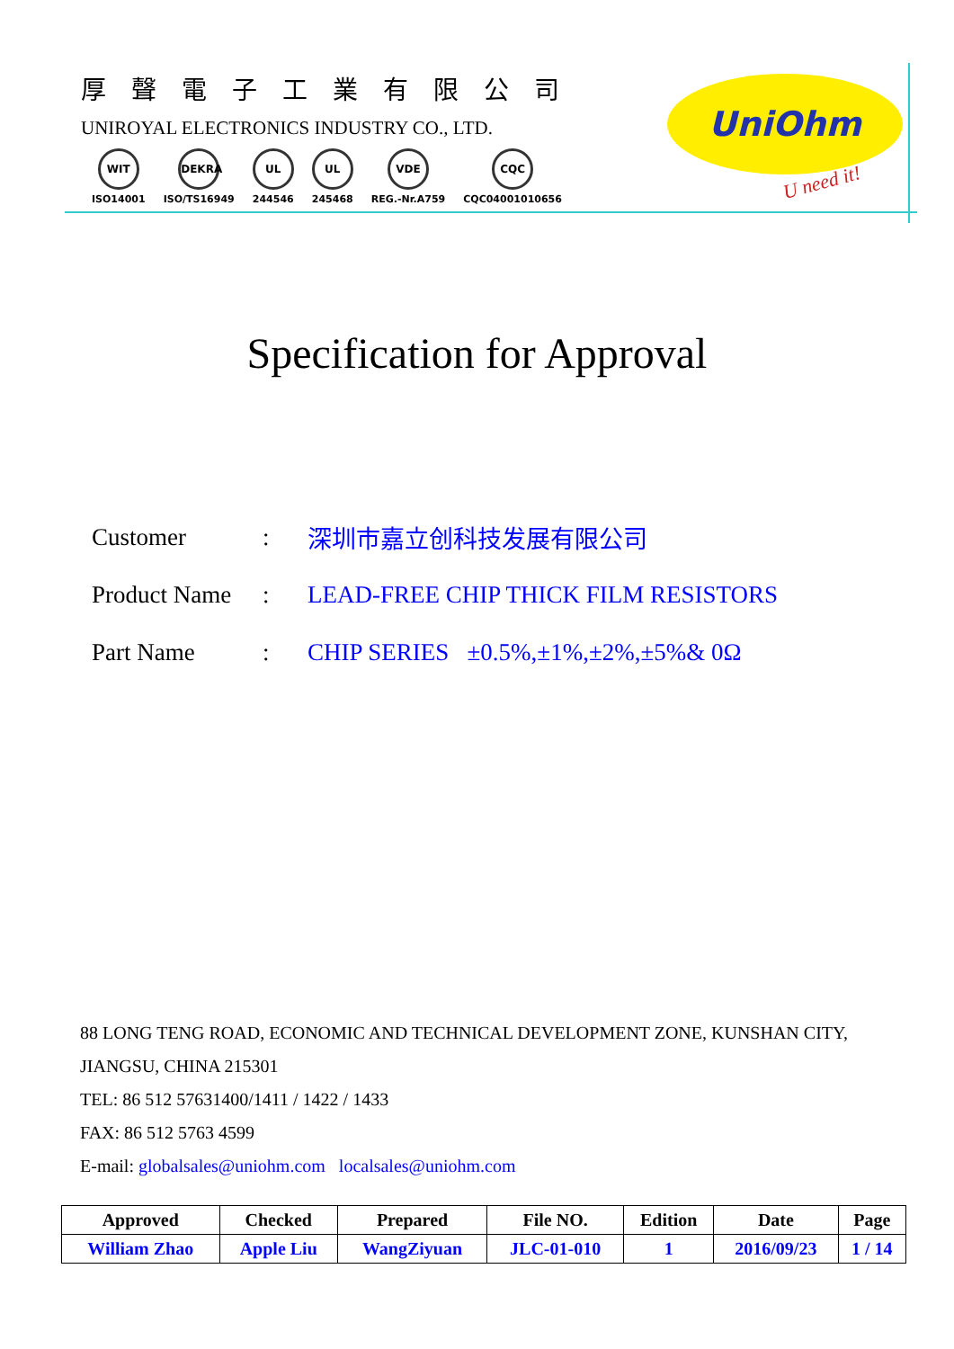厚聲電子工業有限公司
UNIROYAL ELECTRONICS INDUSTRY CO., LTD.
WIT
ISO14001
DEKRA
ISO/TS16949
UL
244546
UL
245468
VDE
REG.-Nr.A759
CQC
CQC04001010656
UniOhm
U need it!
Specification for Approval
Customer: 深圳市嘉立创科技发展有限公司
Product Name: LEAD-FREE CHIP THICK FILM RESISTORS
Part Name: CHIP SERIES ±0.5%,±1%,±2%,±5%& 0Ω
88 LONG TENG ROAD, ECONOMIC AND TECHNICAL DEVELOPMENT ZONE, KUNSHAN CITY,
JIANGSU, CHINA 215301
TEL: 86 512 57631400/1411 / 1422 / 1433
FAX: 86 512 5763 4599
E-mail: globalsales@uniohm.com localsales@uniohm.com
| Approved | Checked | Prepared | File NO. | Edition | Date | Page |
| --- | --- | --- | --- | --- | --- | --- |
| William Zhao | Apple Liu | WangZiyuan | JLC-01-010 | 1 | 2016/09/23 | 1 / 14 |